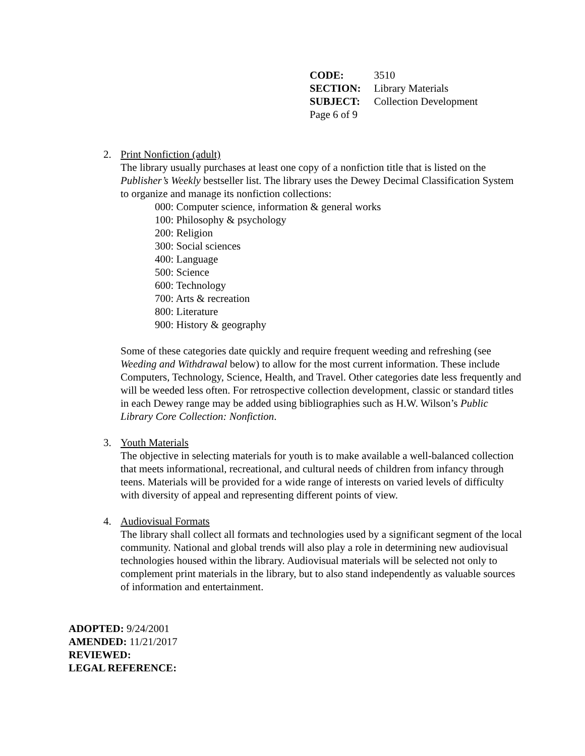| CODE: | 3510 |
| SECTION: | Library Materials |
| SUBJECT: | Collection Development |
| Page 6 of 9 | |
2. Print Nonfiction (adult)
The library usually purchases at least one copy of a nonfiction title that is listed on the Publisher’s Weekly bestseller list. The library uses the Dewey Decimal Classification System to organize and manage its nonfiction collections:
000: Computer science, information & general works
100: Philosophy & psychology
200: Religion
300: Social sciences
400: Language
500: Science
600: Technology
700: Arts & recreation
800: Literature
900: History & geography
Some of these categories date quickly and require frequent weeding and refreshing (see Weeding and Withdrawal below) to allow for the most current information. These include Computers, Technology, Science, Health, and Travel. Other categories date less frequently and will be weeded less often. For retrospective collection development, classic or standard titles in each Dewey range may be added using bibliographies such as H.W. Wilson’s Public Library Core Collection: Nonfiction.
3. Youth Materials
The objective in selecting materials for youth is to make available a well-balanced collection that meets informational, recreational, and cultural needs of children from infancy through teens. Materials will be provided for a wide range of interests on varied levels of difficulty with diversity of appeal and representing different points of view.
4. Audiovisual Formats
The library shall collect all formats and technologies used by a significant segment of the local community. National and global trends will also play a role in determining new audiovisual technologies housed within the library. Audiovisual materials will be selected not only to complement print materials in the library, but to also stand independently as valuable sources of information and entertainment.
ADOPTED: 9/24/2001
AMENDED: 11/21/2017
REVIEWED:
LEGAL REFERENCE: